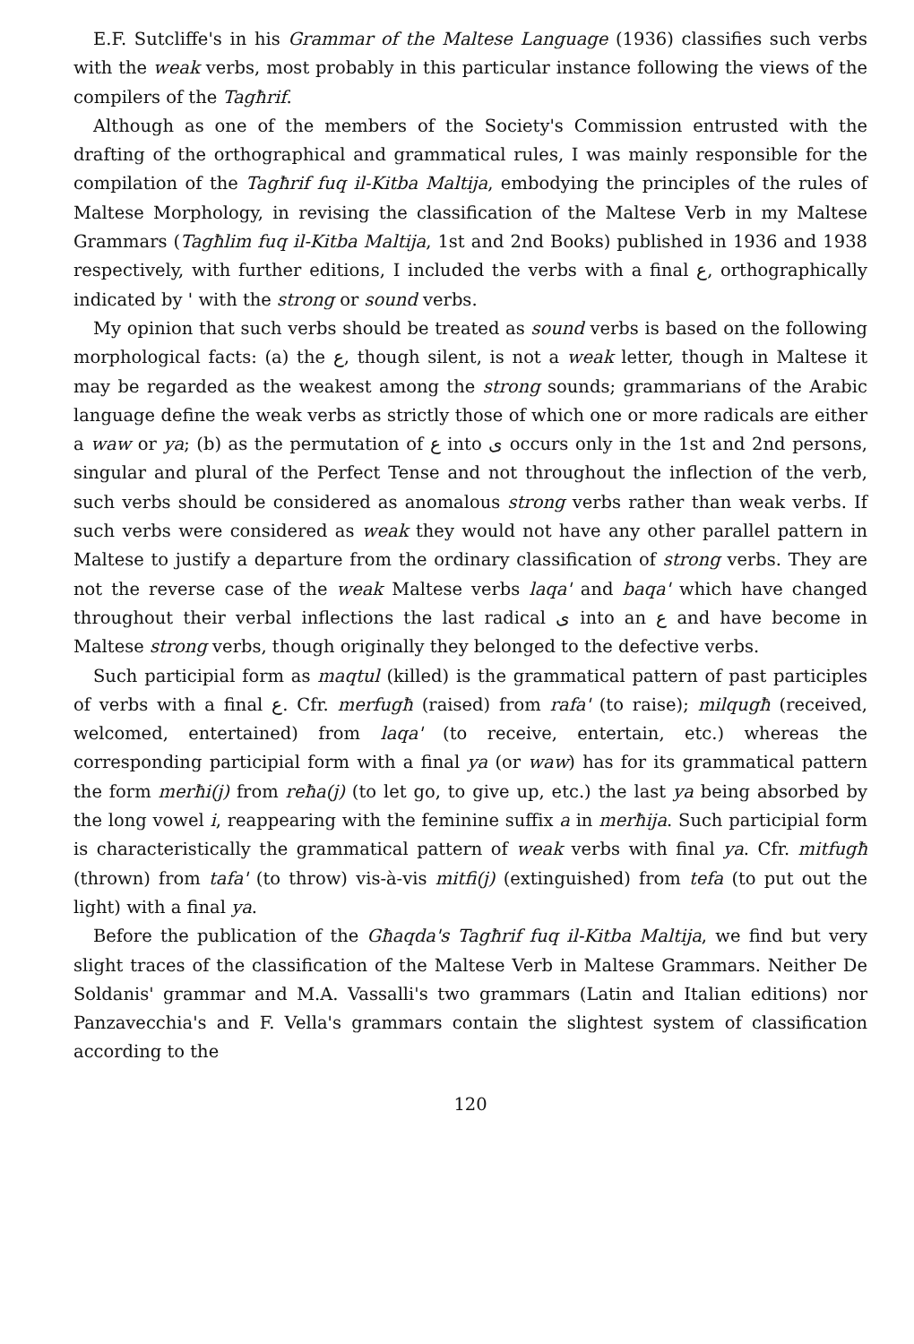E.F. Sutcliffe's in his Grammar of the Maltese Language (1936) classifies such verbs with the weak verbs, most probably in this particular instance following the views of the compilers of the Tagħrif.
Although as one of the members of the Society's Commission entrusted with the drafting of the orthographical and grammatical rules, I was mainly responsible for the compilation of the Tagħrif fuq il-Kitba Maltija, embodying the principles of the rules of Maltese Morphology, in revising the classification of the Maltese Verb in my Maltese Grammars (Tagħlim fuq il-Kitba Maltija, 1st and 2nd Books) published in 1936 and 1938 respectively, with further editions, I included the verbs with a final ع, orthographically indicated by ' with the strong or sound verbs.
My opinion that such verbs should be treated as sound verbs is based on the following morphological facts: (a) the ع, though silent, is not a weak letter, though in Maltese it may be regarded as the weakest among the strong sounds; grammarians of the Arabic language define the weak verbs as strictly those of which one or more radicals are either a waw or ya; (b) as the permutation of ع into ى occurs only in the 1st and 2nd persons, singular and plural of the Perfect Tense and not throughout the inflection of the verb, such verbs should be considered as anomalous strong verbs rather than weak verbs. If such verbs were considered as weak they would not have any other parallel pattern in Maltese to justify a departure from the ordinary classification of strong verbs. They are not the reverse case of the weak Maltese verbs laqa' and baqa' which have changed throughout their verbal inflections the last radical ى into an ع and have become in Maltese strong verbs, though originally they belonged to the defective verbs.
Such participial form as maqtul (killed) is the grammatical pattern of past participles of verbs with a final ع. Cfr. merfugħ (raised) from rafa' (to raise); milqugħ (received, welcomed, entertained) from laqa' (to receive, entertain, etc.) whereas the corresponding participial form with a final ya (or waw) has for its grammatical pattern the form merħi(j) from reħa(j) (to let go, to give up, etc.) the last ya being absorbed by the long vowel i, reappearing with the feminine suffix a in merħija. Such participial form is characteristically the grammatical pattern of weak verbs with final ya. Cfr. mitfugħ (thrown) from tafa' (to throw) vis-à-vis mitfi(j) (extinguished) from tefa (to put out the light) with a final ya.
Before the publication of the Għaqda's Tagħrif fuq il-Kitba Maltija, we find but very slight traces of the classification of the Maltese Verb in Maltese Grammars. Neither De Soldanis' grammar and M.A. Vassalli's two grammars (Latin and Italian editions) nor Panzavecchia's and F. Vella's grammars contain the slightest system of classification according to the
120